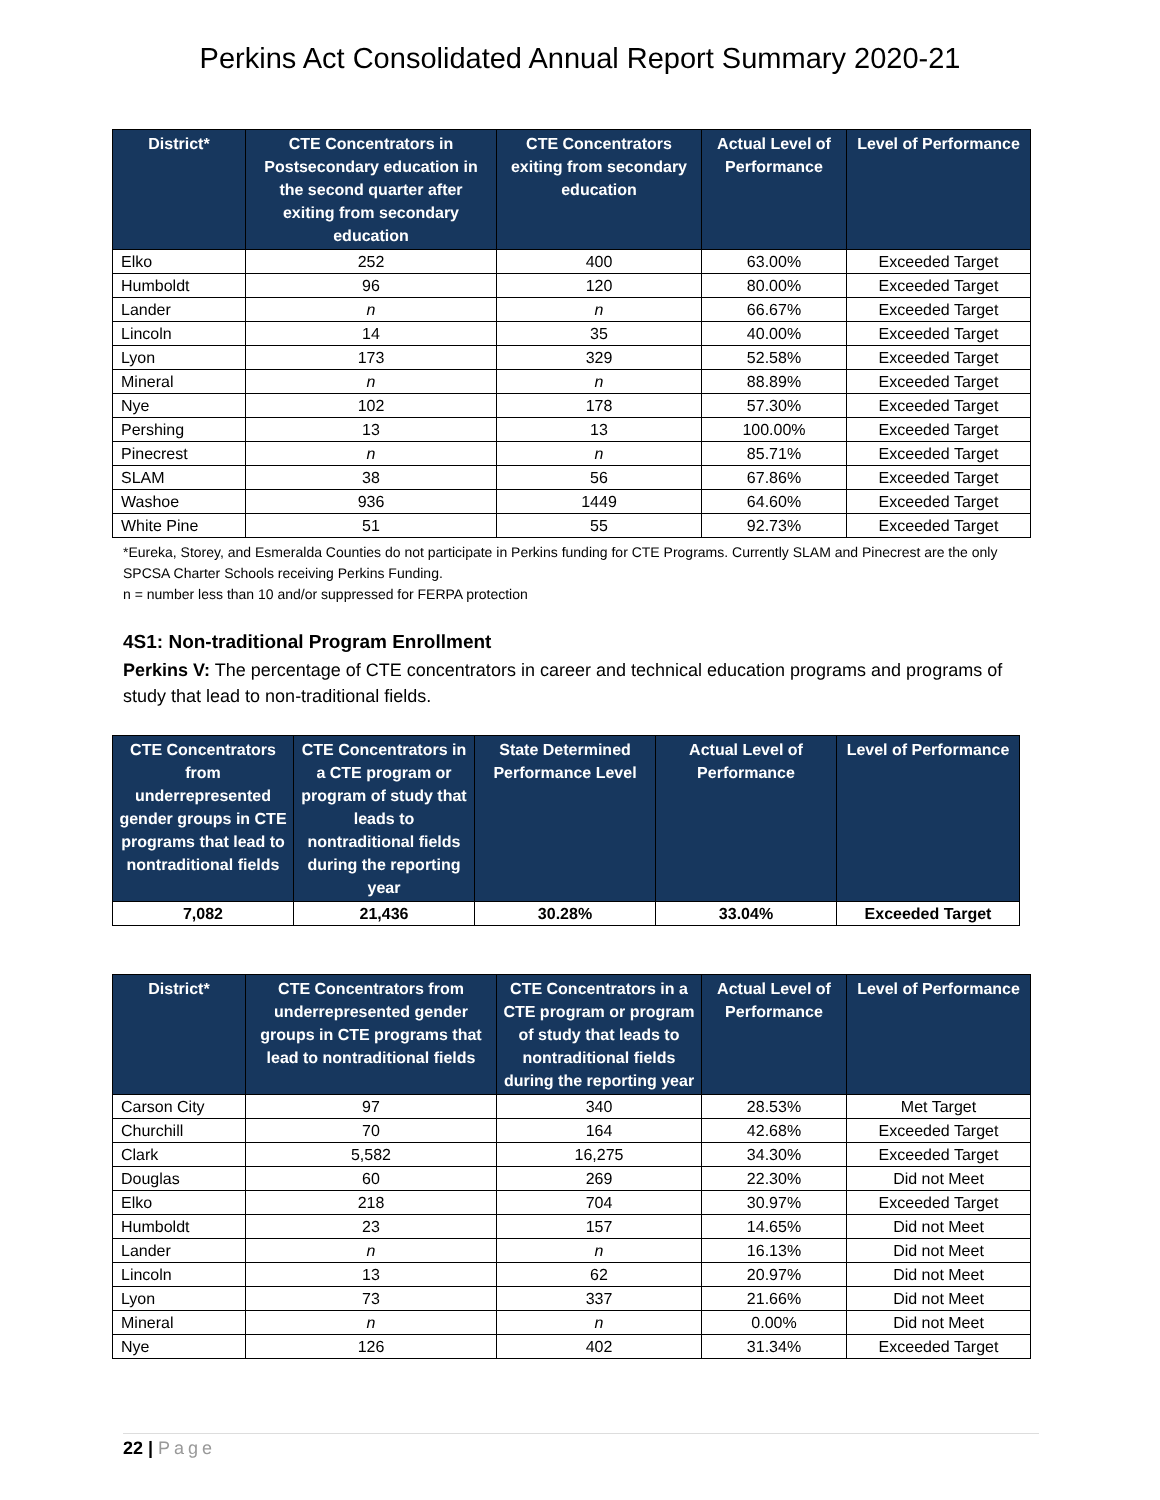Perkins Act Consolidated Annual Report Summary 2020-21
| District* | CTE Concentrators in Postsecondary education in the second quarter after exiting from secondary education | CTE Concentrators exiting from secondary education | Actual Level of Performance | Level of Performance |
| --- | --- | --- | --- | --- |
| Elko | 252 | 400 | 63.00% | Exceeded Target |
| Humboldt | 96 | 120 | 80.00% | Exceeded Target |
| Lander | n | n | 66.67% | Exceeded Target |
| Lincoln | 14 | 35 | 40.00% | Exceeded Target |
| Lyon | 173 | 329 | 52.58% | Exceeded Target |
| Mineral | n | n | 88.89% | Exceeded Target |
| Nye | 102 | 178 | 57.30% | Exceeded Target |
| Pershing | 13 | 13 | 100.00% | Exceeded Target |
| Pinecrest | n | n | 85.71% | Exceeded Target |
| SLAM | 38 | 56 | 67.86% | Exceeded Target |
| Washoe | 936 | 1449 | 64.60% | Exceeded Target |
| White Pine | 51 | 55 | 92.73% | Exceeded Target |
*Eureka, Storey, and Esmeralda Counties do not participate in Perkins funding for CTE Programs. Currently SLAM and Pinecrest are the only SPCSA Charter Schools receiving Perkins Funding.
n = number less than 10 and/or suppressed for FERPA protection
4S1: Non-traditional Program Enrollment
Perkins V: The percentage of CTE concentrators in career and technical education programs and programs of study that lead to non-traditional fields.
| CTE Concentrators from underrepresented gender groups in CTE programs that lead to nontraditional fields | CTE Concentrators in a CTE program or program of study that leads to nontraditional fields during the reporting year | State Determined Performance Level | Actual Level of Performance | Level of Performance |
| --- | --- | --- | --- | --- |
| 7,082 | 21,436 | 30.28% | 33.04% | Exceeded Target |
| District* | CTE Concentrators from underrepresented gender groups in CTE programs that lead to nontraditional fields | CTE Concentrators in a CTE program or program of study that leads to nontraditional fields during the reporting year | Actual Level of Performance | Level of Performance |
| --- | --- | --- | --- | --- |
| Carson City | 97 | 340 | 28.53% | Met Target |
| Churchill | 70 | 164 | 42.68% | Exceeded Target |
| Clark | 5,582 | 16,275 | 34.30% | Exceeded Target |
| Douglas | 60 | 269 | 22.30% | Did not Meet |
| Elko | 218 | 704 | 30.97% | Exceeded Target |
| Humboldt | 23 | 157 | 14.65% | Did not Meet |
| Lander | n | n | 16.13% | Did not Meet |
| Lincoln | 13 | 62 | 20.97% | Did not Meet |
| Lyon | 73 | 337 | 21.66% | Did not Meet |
| Mineral | n | n | 0.00% | Did not Meet |
| Nye | 126 | 402 | 31.34% | Exceeded Target |
22 | Page